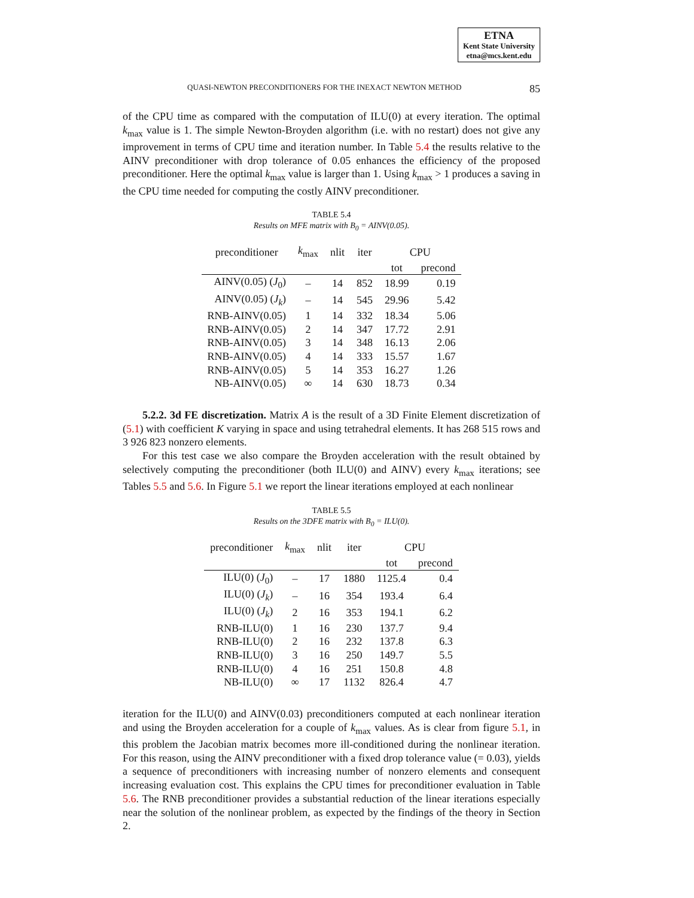ETNA
Kent State University
etna@mcs.kent.edu
QUASI-NEWTON PRECONDITIONERS FOR THE INEXACT NEWTON METHOD 85
of the CPU time as compared with the computation of ILU(0) at every iteration. The optimal k<sub>max</sub> value is 1. The simple Newton-Broyden algorithm (i.e. with no restart) does not give any improvement in terms of CPU time and iteration number. In Table 5.4 the results relative to the AINV preconditioner with drop tolerance of 0.05 enhances the efficiency of the proposed preconditioner. Here the optimal k<sub>max</sub> value is larger than 1. Using k<sub>max</sub> > 1 produces a saving in the CPU time needed for computing the costly AINV preconditioner.
TABLE 5.4
Results on MFE matrix with B<sub>0</sub> = AINV(0.05).
| preconditioner | k<sub>max</sub> | nlit | iter | CPU | |
| --- | --- | --- | --- | --- | --- |
| | | | | tot | precond |
| AINV(0.05) ( J<sub>0</sub>) | – | 14 | 852 | 18.99 | 0.19 |
| AINV(0.05) ( J<sub>k</sub> ) | – | 14 | 545 | 29.96 | 5.42 |
| RNB-AINV(0.05) | 1 | 14 | 332 | 18.34 | 5.06 |
| RNB-AINV(0.05) | 2 | 14 | 347 | 17.72 | 2.91 |
| RNB-AINV(0.05) | 3 | 14 | 348 | 16.13 | 2.06 |
| RNB-AINV(0.05) | 4 | 14 | 333 | 15.57 | 1.67 |
| RNB-AINV(0.05) | 5 | 14 | 353 | 16.27 | 1.26 |
| NB-AINV(0.05) | ∞ | 14 | 630 | 18.73 | 0.34 |
5.2.2. 3d FE discretization. Matrix A is the result of a 3D Finite Element discretization of (5.1) with coefficient K varying in space and using tetrahedral elements. It has 268 515 rows and 3 926 823 nonzero elements.
For this test case we also compare the Broyden acceleration with the result obtained by selectively computing the preconditioner (both ILU(0) and AINV) every k<sub>max</sub> iterations; see Tables 5.5 and 5.6. In Figure 5.1 we report the linear iterations employed at each nonlinear
TABLE 5.5
Results on the 3DFE matrix with B<sub>0</sub> = ILU(0).
| preconditioner | k<sub>max</sub> | nlit | iter | CPU | |
| --- | --- | --- | --- | --- | --- |
| | | | | tot | precond |
| ILU(0) ( J<sub>0</sub>) | – | 17 | 1880 | 1125.4 | 0.4 |
| ILU(0) ( J<sub>k</sub> ) | – | 16 | 354 | 193.4 | 6.4 |
| ILU(0) ( J<sub>k</sub> ) | 2 | 16 | 353 | 194.1 | 6.2 |
| RNB-ILU(0) | 1 | 16 | 230 | 137.7 | 9.4 |
| RNB-ILU(0) | 2 | 16 | 232 | 137.8 | 6.3 |
| RNB-ILU(0) | 3 | 16 | 250 | 149.7 | 5.5 |
| RNB-ILU(0) | 4 | 16 | 251 | 150.8 | 4.8 |
| NB-ILU(0) | ∞ | 17 | 1132 | 826.4 | 4.7 |
iteration for the ILU(0) and AINV(0.03) preconditioners computed at each nonlinear iteration and using the Broyden acceleration for a couple of k<sub>max</sub> values. As is clear from figure 5.1, in this problem the Jacobian matrix becomes more ill-conditioned during the nonlinear iteration. For this reason, using the AINV preconditioner with a fixed drop tolerance value (= 0.03), yields a sequence of preconditioners with increasing number of nonzero elements and consequent increasing evaluation cost. This explains the CPU times for preconditioner evaluation in Table 5.6. The RNB preconditioner provides a substantial reduction of the linear iterations especially near the solution of the nonlinear problem, as expected by the findings of the theory in Section 2.